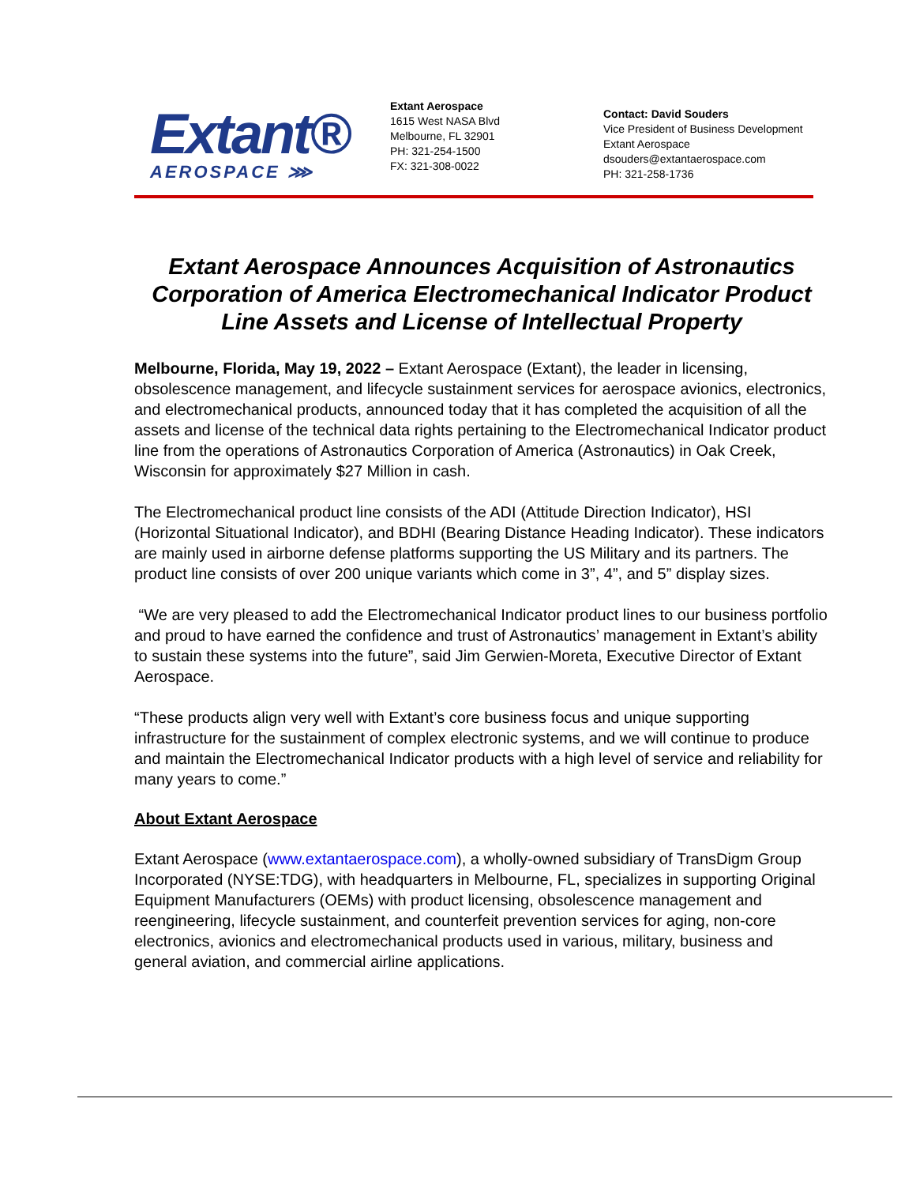Extant®
AEROSPACE ⋙
Extant Aerospace
1615 West NASA Blvd
Melbourne, FL 32901
PH: 321-254-1500
FX: 321-308-0022
Contact: David Souders
Vice President of Business Development
Extant Aerospace
dsouders@extantaerospace.com
PH: 321-258-1736
Extant Aerospace Announces Acquisition of Astronautics Corporation of America Electromechanical Indicator Product Line Assets and License of Intellectual Property
Melbourne, Florida, May 19, 2022 – Extant Aerospace (Extant), the leader in licensing, obsolescence management, and lifecycle sustainment services for aerospace avionics, electronics, and electromechanical products, announced today that it has completed the acquisition of all the assets and license of the technical data rights pertaining to the Electromechanical Indicator product line from the operations of Astronautics Corporation of America (Astronautics) in Oak Creek, Wisconsin for approximately $27 Million in cash.
The Electromechanical product line consists of the ADI (Attitude Direction Indicator), HSI (Horizontal Situational Indicator), and BDHI (Bearing Distance Heading Indicator). These indicators are mainly used in airborne defense platforms supporting the US Military and its partners. The product line consists of over 200 unique variants which come in 3”, 4”, and 5” display sizes.
“We are very pleased to add the Electromechanical Indicator product lines to our business portfolio and proud to have earned the confidence and trust of Astronautics’ management in Extant’s ability to sustain these systems into the future”, said Jim Gerwien-Moreta, Executive Director of Extant Aerospace.
“These products align very well with Extant’s core business focus and unique supporting infrastructure for the sustainment of complex electronic systems, and we will continue to produce and maintain the Electromechanical Indicator products with a high level of service and reliability for many years to come.”
About Extant Aerospace
Extant Aerospace (www.extantaerospace.com), a wholly-owned subsidiary of TransDigm Group Incorporated (NYSE:TDG), with headquarters in Melbourne, FL, specializes in supporting Original Equipment Manufacturers (OEMs) with product licensing, obsolescence management and reengineering, lifecycle sustainment, and counterfeit prevention services for aging, non-core electronics, avionics and electromechanical products used in various, military, business and general aviation, and commercial airline applications.